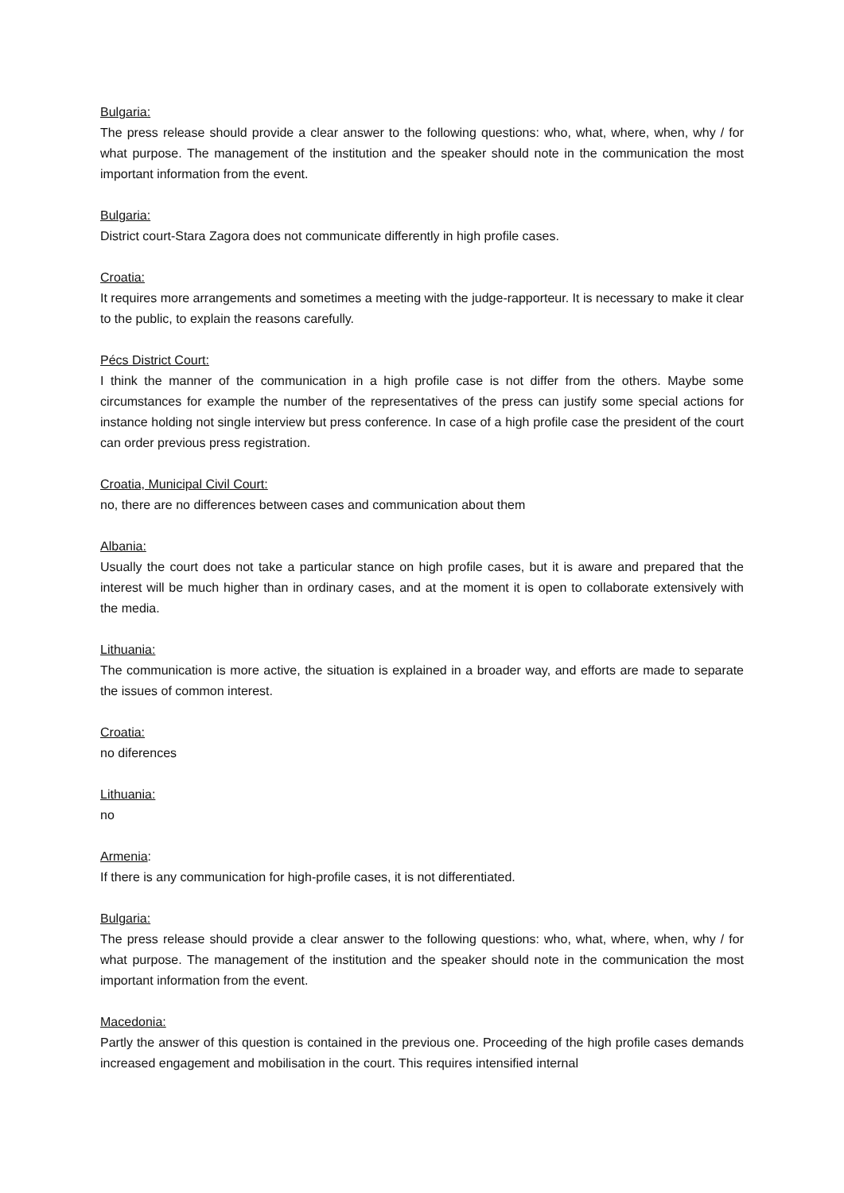Bulgaria:
The press release should provide a clear answer to the following questions: who, what, where, when, why / for what purpose. The management of the institution and the speaker should note in the communication the most important information from the event.
Bulgaria:
District court-Stara Zagora does not communicate differently in high profile cases.
Croatia:
It requires more arrangements and sometimes a meeting with the judge-rapporteur. It is necessary to make it clear to the public, to explain the reasons carefully.
Pécs District Court:
I think the manner of the communication in a high profile case is not differ from the others. Maybe some circumstances for example the number of the representatives of the press can justify some special actions for instance holding not single interview but press conference. In case of a high profile case the president of the court can order previous press registration.
Croatia, Municipal Civil Court:
no, there are no differences between cases and communication about them
Albania:
Usually the court does not take a particular stance on high profile cases, but it is aware and prepared that the interest will be much higher than in ordinary cases, and at the moment it is open to collaborate extensively with the media.
Lithuania:
The communication is more active, the situation is explained in a broader way, and efforts are made to separate the issues of common interest.
Croatia:
no diferences
Lithuania:
no
Armenia:
If there is any communication for high-profile cases, it is not differentiated.
Bulgaria:
The press release should provide a clear answer to the following questions: who, what, where, when, why / for what purpose. The management of the institution and the speaker should note in the communication the most important information from the event.
Macedonia:
Partly the answer of this question is contained in the previous one. Proceeding of the high profile cases demands increased engagement and mobilisation in the court. This requires intensified internal